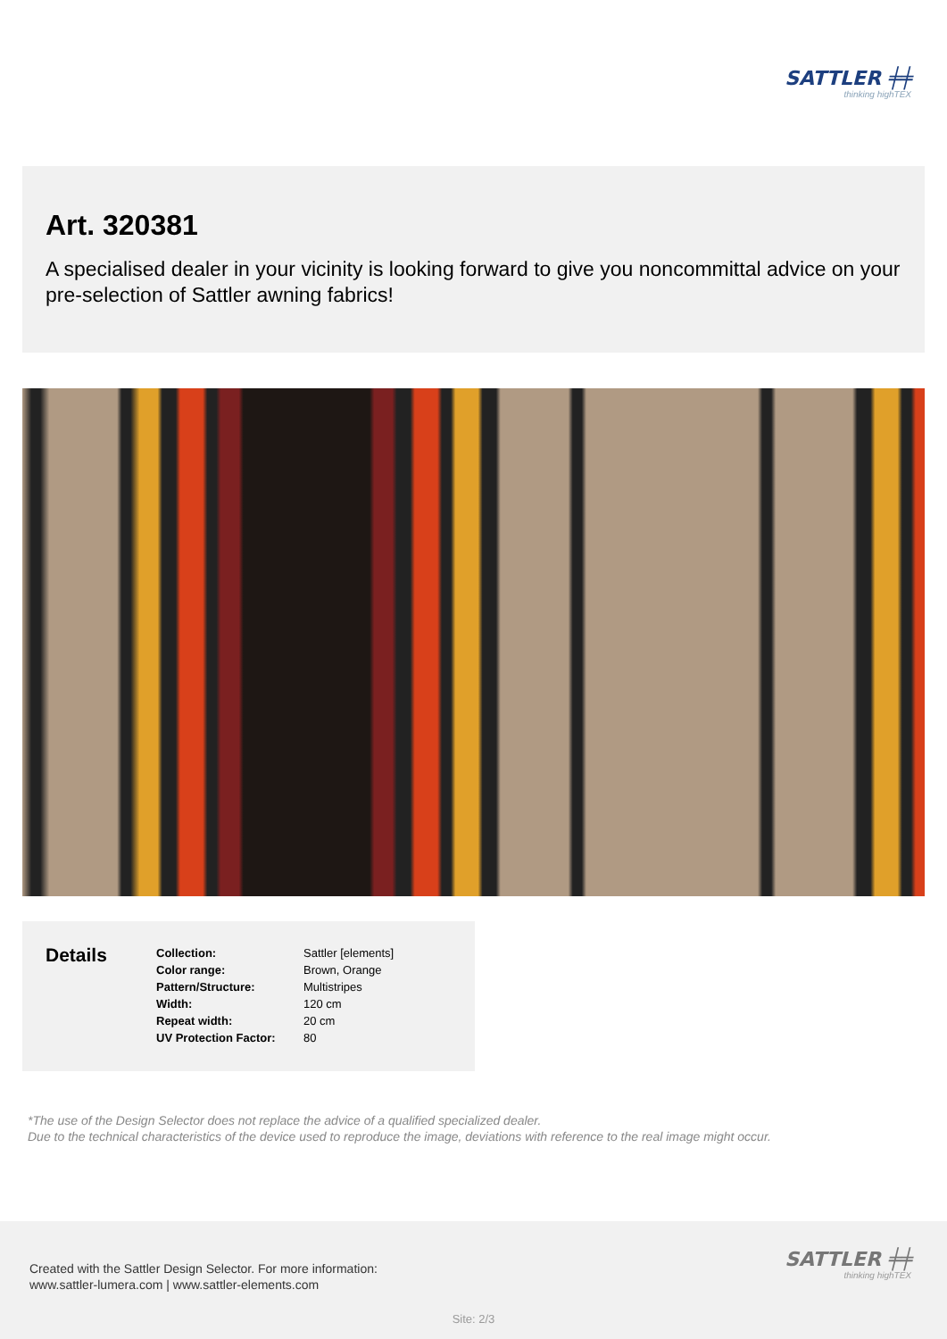SATTLER ╪╪
thinking highTEX
Art. 320381
A specialised dealer in your vicinity is looking forward to give you noncommittal advice on your pre-selection of Sattler awning fabrics!
Details
| Collection: | Sattler [elements] |
| Color range: | Brown, Orange |
| Pattern/Structure: | Multistripes |
| Width: | 120 cm |
| Repeat width: | 20 cm |
| UV Protection Factor: | 80 |
*The use of the Design Selector does not replace the advice of a qualified specialized dealer.
Due to the technical characteristics of the device used to reproduce the image, deviations with reference to the real image might occur.
Created with the Sattler Design Selector. For more information:
www.sattler-lumera.com | www.sattler-elements.com
SATTLER ╪╪
thinking highTEX
Site: 2/3